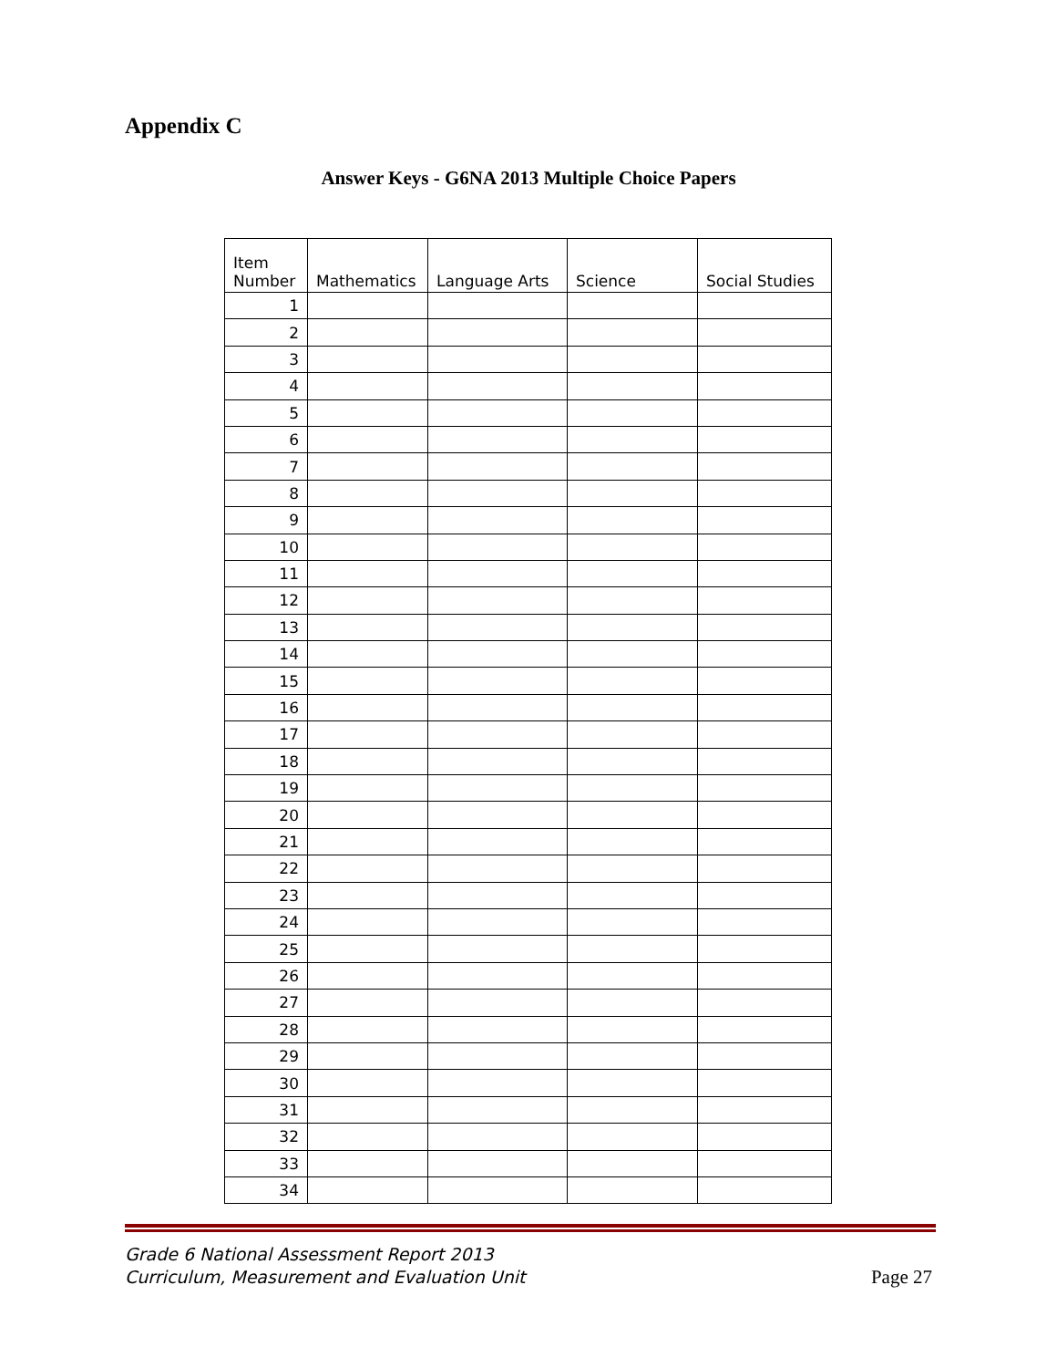Appendix C
Answer Keys - G6NA 2013 Multiple Choice Papers
| Item Number | Mathematics | Language Arts | Science | Social Studies |
| --- | --- | --- | --- | --- |
| 1 | | | | |
| 2 | | | | |
| 3 | | | | |
| 4 | | | | |
| 5 | | | | |
| 6 | | | | |
| 7 | | | | |
| 8 | | | | |
| 9 | | | | |
| 10 | | | | |
| 11 | | | | |
| 12 | | | | |
| 13 | | | | |
| 14 | | | | |
| 15 | | | | |
| 16 | | | | |
| 17 | | | | |
| 18 | | | | |
| 19 | | | | |
| 20 | | | | |
| 21 | | | | |
| 22 | | | | |
| 23 | | | | |
| 24 | | | | |
| 25 | | | | |
| 26 | | | | |
| 27 | | | | |
| 28 | | | | |
| 29 | | | | |
| 30 | | | | |
| 31 | | | | |
| 32 | | | | |
| 33 | | | | |
| 34 | | | | |
Grade 6 National Assessment Report 2013
Curriculum, Measurement and Evaluation Unit
Page 27